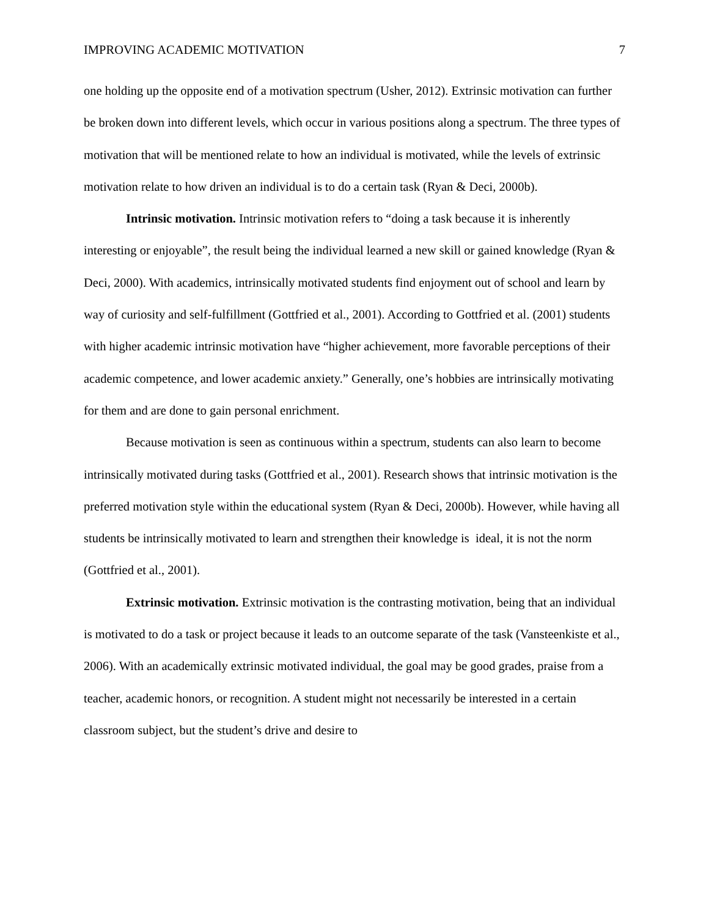IMPROVING ACADEMIC MOTIVATION 7
one holding up the opposite end of a motivation spectrum (Usher, 2012). Extrinsic motivation can further be broken down into different levels, which occur in various positions along a spectrum. The three types of motivation that will be mentioned relate to how an individual is motivated, while the levels of extrinsic motivation relate to how driven an individual is to do a certain task (Ryan & Deci, 2000b).
Intrinsic motivation. Intrinsic motivation refers to “doing a task because it is inherently interesting or enjoyable”, the result being the individual learned a new skill or gained knowledge (Ryan & Deci, 2000). With academics, intrinsically motivated students find enjoyment out of school and learn by way of curiosity and self-fulfillment (Gottfried et al., 2001). According to Gottfried et al. (2001) students with higher academic intrinsic motivation have “higher achievement, more favorable perceptions of their academic competence, and lower academic anxiety.” Generally, one’s hobbies are intrinsically motivating for them and are done to gain personal enrichment.
Because motivation is seen as continuous within a spectrum, students can also learn to become intrinsically motivated during tasks (Gottfried et al., 2001). Research shows that intrinsic motivation is the preferred motivation style within the educational system (Ryan & Deci, 2000b). However, while having all students be intrinsically motivated to learn and strengthen their knowledge is ideal, it is not the norm (Gottfried et al., 2001).
Extrinsic motivation. Extrinsic motivation is the contrasting motivation, being that an individual is motivated to do a task or project because it leads to an outcome separate of the task (Vansteenkiste et al., 2006). With an academically extrinsic motivated individual, the goal may be good grades, praise from a teacher, academic honors, or recognition. A student might not necessarily be interested in a certain classroom subject, but the student’s drive and desire to